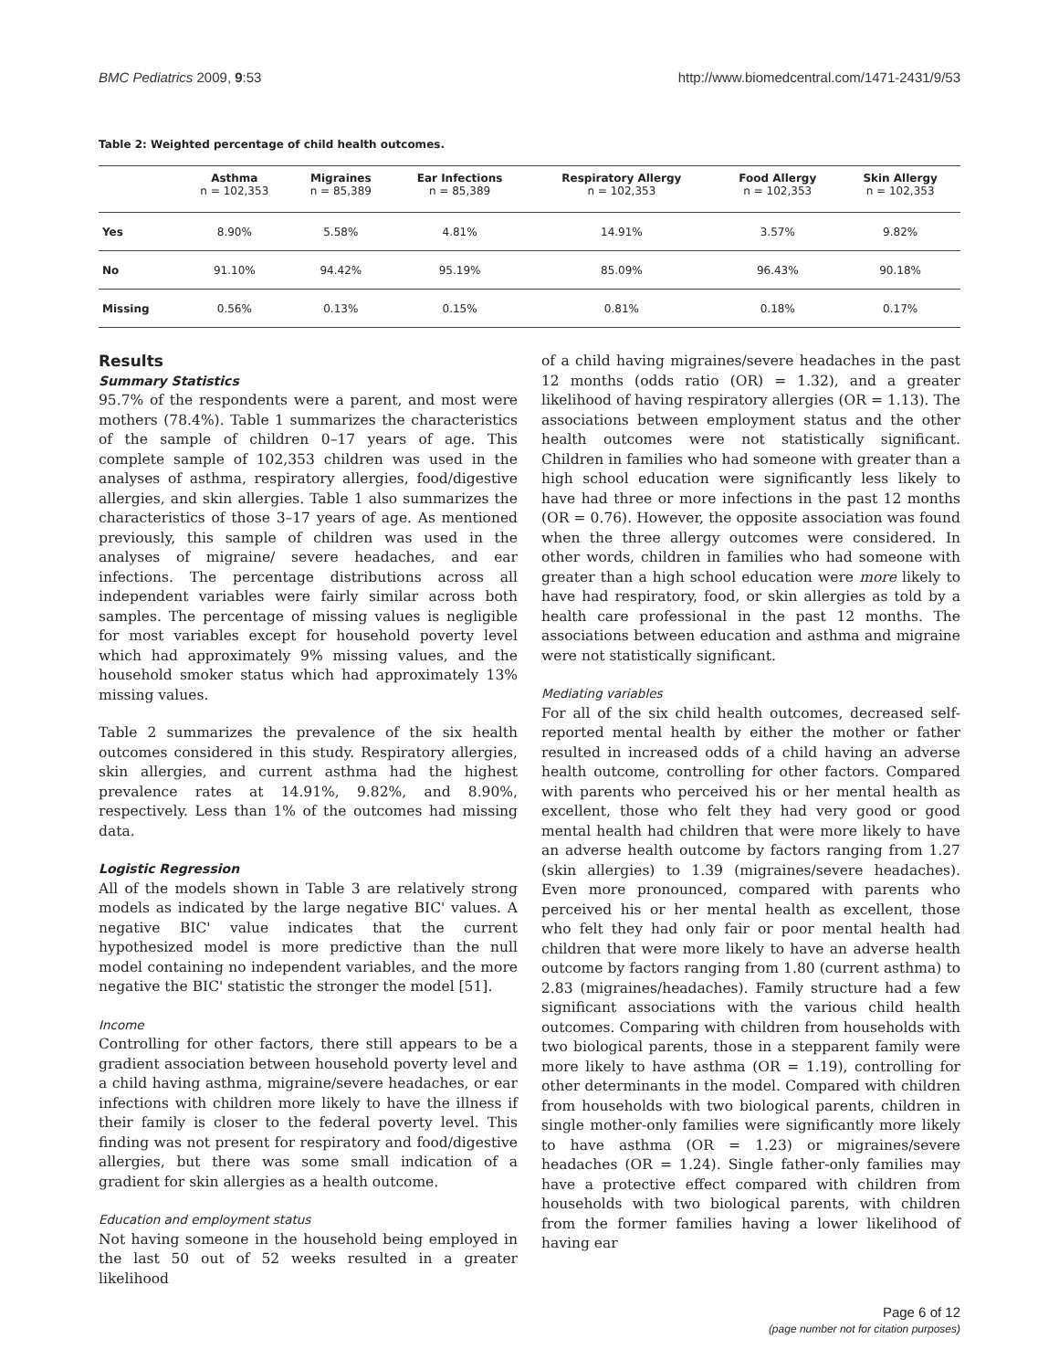BMC Pediatrics 2009, 9:53 http://www.biomedcentral.com/1471-2431/9/53
Table 2: Weighted percentage of child health outcomes.
| | Asthma n = 102,353 | Migraines n = 85,389 | Ear Infections n = 85,389 | Respiratory Allergy n = 102,353 | Food Allergy n = 102,353 | Skin Allergy n = 102,353 |
| --- | --- | --- | --- | --- | --- | --- |
| Yes | 8.90% | 5.58% | 4.81% | 14.91% | 3.57% | 9.82% |
| No | 91.10% | 94.42% | 95.19% | 85.09% | 96.43% | 90.18% |
| Missing | 0.56% | 0.13% | 0.15% | 0.81% | 0.18% | 0.17% |
Results
Summary Statistics
95.7% of the respondents were a parent, and most were mothers (78.4%). Table 1 summarizes the characteristics of the sample of children 0–17 years of age. This complete sample of 102,353 children was used in the analyses of asthma, respiratory allergies, food/digestive allergies, and skin allergies. Table 1 also summarizes the characteristics of those 3–17 years of age. As mentioned previously, this sample of children was used in the analyses of migraine/ severe headaches, and ear infections. The percentage distributions across all independent variables were fairly similar across both samples. The percentage of missing values is negligible for most variables except for household poverty level which had approximately 9% missing values, and the household smoker status which had approximately 13% missing values.
Table 2 summarizes the prevalence of the six health outcomes considered in this study. Respiratory allergies, skin allergies, and current asthma had the highest prevalence rates at 14.91%, 9.82%, and 8.90%, respectively. Less than 1% of the outcomes had missing data.
Logistic Regression
All of the models shown in Table 3 are relatively strong models as indicated by the large negative BIC' values. A negative BIC' value indicates that the current hypothesized model is more predictive than the null model containing no independent variables, and the more negative the BIC' statistic the stronger the model [51].
Income
Controlling for other factors, there still appears to be a gradient association between household poverty level and a child having asthma, migraine/severe headaches, or ear infections with children more likely to have the illness if their family is closer to the federal poverty level. This finding was not present for respiratory and food/digestive allergies, but there was some small indication of a gradient for skin allergies as a health outcome.
Education and employment status
Not having someone in the household being employed in the last 50 out of 52 weeks resulted in a greater likelihood
of a child having migraines/severe headaches in the past 12 months (odds ratio (OR) = 1.32), and a greater likelihood of having respiratory allergies (OR = 1.13). The associations between employment status and the other health outcomes were not statistically significant. Children in families who had someone with greater than a high school education were significantly less likely to have had three or more infections in the past 12 months (OR = 0.76). However, the opposite association was found when the three allergy outcomes were considered. In other words, children in families who had someone with greater than a high school education were more likely to have had respiratory, food, or skin allergies as told by a health care professional in the past 12 months. The associations between education and asthma and migraine were not statistically significant.
Mediating variables
For all of the six child health outcomes, decreased self-reported mental health by either the mother or father resulted in increased odds of a child having an adverse health outcome, controlling for other factors. Compared with parents who perceived his or her mental health as excellent, those who felt they had very good or good mental health had children that were more likely to have an adverse health outcome by factors ranging from 1.27 (skin allergies) to 1.39 (migraines/severe headaches). Even more pronounced, compared with parents who perceived his or her mental health as excellent, those who felt they had only fair or poor mental health had children that were more likely to have an adverse health outcome by factors ranging from 1.80 (current asthma) to 2.83 (migraines/headaches). Family structure had a few significant associations with the various child health outcomes. Comparing with children from households with two biological parents, those in a stepparent family were more likely to have asthma (OR = 1.19), controlling for other determinants in the model. Compared with children from households with two biological parents, children in single mother-only families were significantly more likely to have asthma (OR = 1.23) or migraines/severe headaches (OR = 1.24). Single father-only families may have a protective effect compared with children from households with two biological parents, with children from the former families having a lower likelihood of having ear
Page 6 of 12
(page number not for citation purposes)